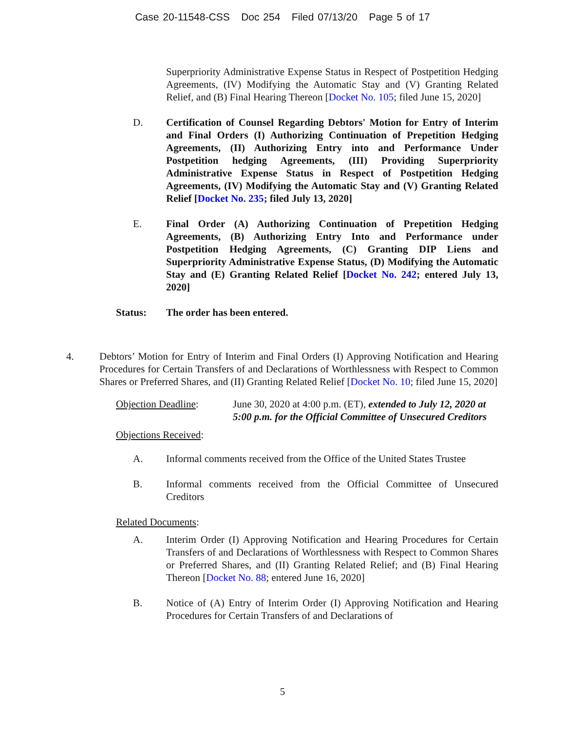Case 20-11548-CSS Doc 254 Filed 07/13/20 Page 5 of 17
Superpriority Administrative Expense Status in Respect of Postpetition Hedging Agreements, (IV) Modifying the Automatic Stay and (V) Granting Related Relief, and (B) Final Hearing Thereon [Docket No. 105; filed June 15, 2020]
D. Certification of Counsel Regarding Debtors' Motion for Entry of Interim and Final Orders (I) Authorizing Continuation of Prepetition Hedging Agreements, (II) Authorizing Entry into and Performance Under Postpetition hedging Agreements, (III) Providing Superpriority Administrative Expense Status in Respect of Postpetition Hedging Agreements, (IV) Modifying the Automatic Stay and (V) Granting Related Relief [Docket No. 235; filed July 13, 2020]
E. Final Order (A) Authorizing Continuation of Prepetition Hedging Agreements, (B) Authorizing Entry Into and Performance under Postpetition Hedging Agreements, (C) Granting DIP Liens and Superpriority Administrative Expense Status, (D) Modifying the Automatic Stay and (E) Granting Related Relief [Docket No. 242; entered July 13, 2020]
Status: The order has been entered.
4. Debtors’ Motion for Entry of Interim and Final Orders (I) Approving Notification and Hearing Procedures for Certain Transfers of and Declarations of Worthlessness with Respect to Common Shares or Preferred Shares, and (II) Granting Related Relief [Docket No. 10; filed June 15, 2020]
Objection Deadline: June 30, 2020 at 4:00 p.m. (ET), extended to July 12, 2020 at 5:00 p.m. for the Official Committee of Unsecured Creditors
Objections Received:
A. Informal comments received from the Office of the United States Trustee
B. Informal comments received from the Official Committee of Unsecured Creditors
Related Documents:
A. Interim Order (I) Approving Notification and Hearing Procedures for Certain Transfers of and Declarations of Worthlessness with Respect to Common Shares or Preferred Shares, and (II) Granting Related Relief; and (B) Final Hearing Thereon [Docket No. 88; entered June 16, 2020]
B. Notice of (A) Entry of Interim Order (I) Approving Notification and Hearing Procedures for Certain Transfers of and Declarations of
5